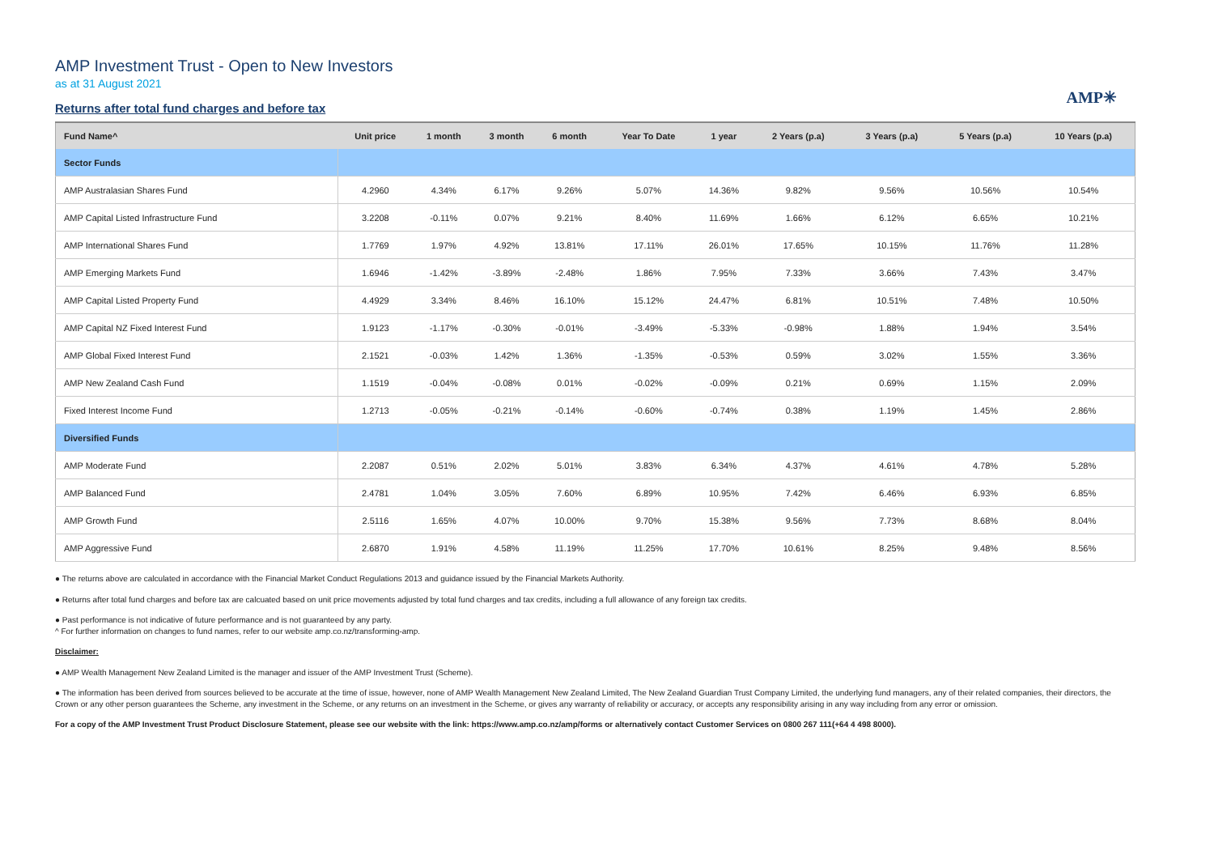AMP Investment Trust - Open to New Investors
as at 31 August 2021
Returns after total fund charges and before tax
AMP✳
| Fund Name^ | Unit price | 1 month | 3 month | 6 month | Year To Date | 1 year | 2 Years (p.a) | 3 Years (p.a) | 5 Years (p.a) | 10 Years (p.a) |
| --- | --- | --- | --- | --- | --- | --- | --- | --- | --- | --- |
| Sector Funds | | | | | | | | | | |
| AMP Australasian Shares Fund | 4.2960 | 4.34% | 6.17% | 9.26% | 5.07% | 14.36% | 9.82% | 9.56% | 10.56% | 10.54% |
| AMP Capital Listed Infrastructure Fund | 3.2208 | -0.11% | 0.07% | 9.21% | 8.40% | 11.69% | 1.66% | 6.12% | 6.65% | 10.21% |
| AMP International Shares Fund | 1.7769 | 1.97% | 4.92% | 13.81% | 17.11% | 26.01% | 17.65% | 10.15% | 11.76% | 11.28% |
| AMP Emerging Markets Fund | 1.6946 | -1.42% | -3.89% | -2.48% | 1.86% | 7.95% | 7.33% | 3.66% | 7.43% | 3.47% |
| AMP Capital Listed Property Fund | 4.4929 | 3.34% | 8.46% | 16.10% | 15.12% | 24.47% | 6.81% | 10.51% | 7.48% | 10.50% |
| AMP Capital NZ Fixed Interest Fund | 1.9123 | -1.17% | -0.30% | -0.01% | -3.49% | -5.33% | -0.98% | 1.88% | 1.94% | 3.54% |
| AMP Global Fixed Interest Fund | 2.1521 | -0.03% | 1.42% | 1.36% | -1.35% | -0.53% | 0.59% | 3.02% | 1.55% | 3.36% |
| AMP New Zealand Cash Fund | 1.1519 | -0.04% | -0.08% | 0.01% | -0.02% | -0.09% | 0.21% | 0.69% | 1.15% | 2.09% |
| Fixed Interest Income Fund | 1.2713 | -0.05% | -0.21% | -0.14% | -0.60% | -0.74% | 0.38% | 1.19% | 1.45% | 2.86% |
| Diversified Funds | | | | | | | | | | |
| AMP Moderate Fund | 2.2087 | 0.51% | 2.02% | 5.01% | 3.83% | 6.34% | 4.37% | 4.61% | 4.78% | 5.28% |
| AMP Balanced Fund | 2.4781 | 1.04% | 3.05% | 7.60% | 6.89% | 10.95% | 7.42% | 6.46% | 6.93% | 6.85% |
| AMP Growth Fund | 2.5116 | 1.65% | 4.07% | 10.00% | 9.70% | 15.38% | 9.56% | 7.73% | 8.68% | 8.04% |
| AMP Aggressive Fund | 2.6870 | 1.91% | 4.58% | 11.19% | 11.25% | 17.70% | 10.61% | 8.25% | 9.48% | 8.56% |
● The returns above are calculated in accordance with the Financial Market Conduct Regulations 2013 and guidance issued by the Financial Markets Authority.
● Returns after total fund charges and before tax are calcuated based on unit price movements adjusted by total fund charges and tax credits, including a full allowance of any foreign tax credits.
● Past performance is not indicative of future performance and is not guaranteed by any party.
^ For further information on changes to fund names, refer to our website amp.co.nz/transforming-amp.
Disclaimer:
● AMP Wealth Management New Zealand Limited is the manager and issuer of the AMP Investment Trust (Scheme).
● The information has been derived from sources believed to be accurate at the time of issue, however, none of AMP Wealth Management New Zealand Limited, The New Zealand Guardian Trust Company Limited, the underlying fund managers, any of their related companies, their directors, the Crown or any other person guarantees the Scheme, any investment in the Scheme, or any returns on an investment in the Scheme, or gives any warranty of reliability or accuracy, or accepts any responsibility arising in any way including from any error or omission.
For a copy of the AMP Investment Trust Product Disclosure Statement, please see our website with the link: https://www.amp.co.nz/amp/forms or alternatively contact Customer Services on 0800 267 111(+64 4 498 8000).